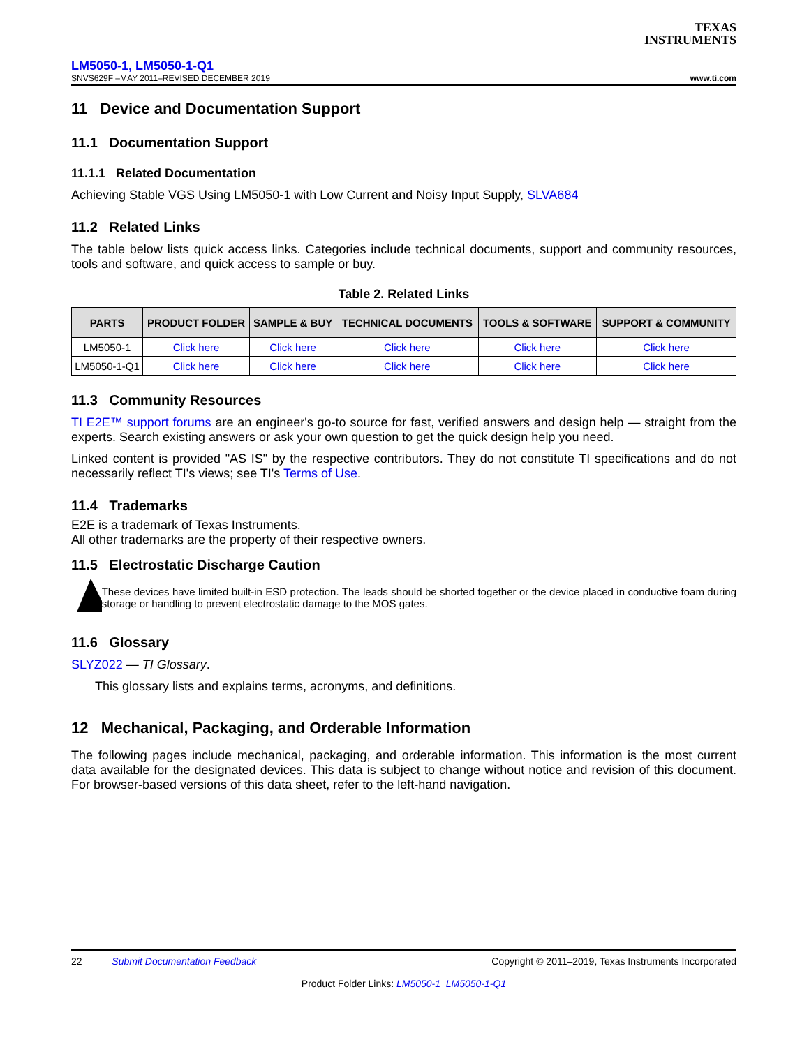TEXAS
INSTRUMENTS
LM5050-1, LM5050-1-Q1
SNVS629F –MAY 2011–REVISED DECEMBER 2019 www.ti.com
11 Device and Documentation Support
11.1 Documentation Support
11.1.1 Related Documentation
Achieving Stable VGS Using LM5050-1 with Low Current and Noisy Input Supply, SLVA684
11.2 Related Links
The table below lists quick access links. Categories include technical documents, support and community resources, tools and software, and quick access to sample or buy.
Table 2. Related Links
| PARTS | PRODUCT FOLDER | SAMPLE & BUY | TECHNICAL DOCUMENTS | TOOLS & SOFTWARE | SUPPORT & COMMUNITY |
| --- | --- | --- | --- | --- | --- |
| LM5050-1 | Click here | Click here | Click here | Click here | Click here |
| LM5050-1-Q1 | Click here | Click here | Click here | Click here | Click here |
11.3 Community Resources
TI E2E™ support forums are an engineer's go-to source for fast, verified answers and design help — straight from the experts. Search existing answers or ask your own question to get the quick design help you need.
Linked content is provided "AS IS" by the respective contributors. They do not constitute TI specifications and do not necessarily reflect TI's views; see TI's Terms of Use.
11.4 Trademarks
E2E is a trademark of Texas Instruments.
All other trademarks are the property of their respective owners.
11.5 Electrostatic Discharge Caution
These devices have limited built-in ESD protection. The leads should be shorted together or the device placed in conductive foam during storage or handling to prevent electrostatic damage to the MOS gates.
11.6 Glossary
SLYZ022 — TI Glossary.
This glossary lists and explains terms, acronyms, and definitions.
12 Mechanical, Packaging, and Orderable Information
The following pages include mechanical, packaging, and orderable information. This information is the most current data available for the designated devices. This data is subject to change without notice and revision of this document. For browser-based versions of this data sheet, refer to the left-hand navigation.
22 Submit Documentation Feedback Copyright © 2011–2019, Texas Instruments Incorporated
Product Folder Links: LM5050-1 LM5050-1-Q1